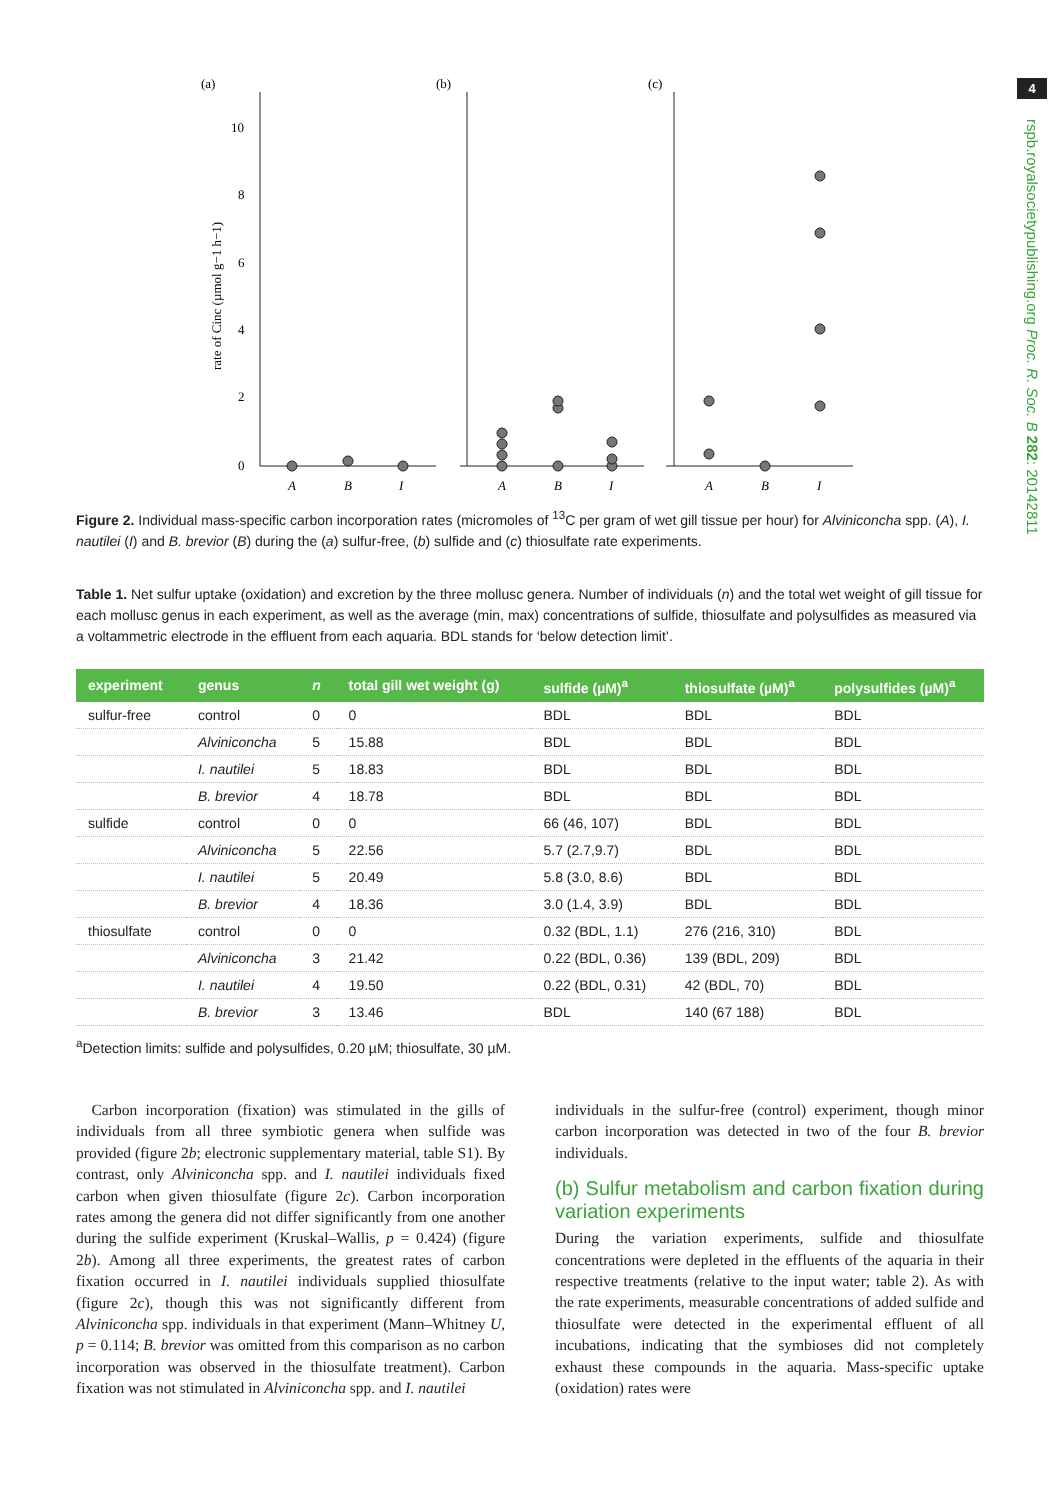4
rspb.royalsocietypublishing.org Proc. R. Soc. B 282: 20142811
(a)
(b)
(c)
10
8
6
4
2
0
rate of Cinc (µmol g−1 h−1)
A
B
I
A
B
I
A
B
I
Figure 2. Individual mass-specific carbon incorporation rates (micromoles of <sup>13</sup>C per gram of wet gill tissue per hour) for Alviniconcha spp. (A), I. nautilei (I) and B. brevior (B) during the (a) sulfur-free, (b) sulfide and (c) thiosulfate rate experiments.
Table 1. Net sulfur uptake (oxidation) and excretion by the three mollusc genera. Number of individuals (n) and the total wet weight of gill tissue for each mollusc genus in each experiment, as well as the average (min, max) concentrations of sulfide, thiosulfate and polysulfides as measured via a voltammetric electrode in the effluent from each aquaria. BDL stands for ‘below detection limit’.
| experiment | genus | n | total gill wet weight (g) | sulfide (µM)<sup>a</sup> | thiosulfate (µM)<sup>a</sup> | polysulfides (µM)<sup>a</sup> |
| --- | --- | --- | --- | --- | --- | --- |
| sulfur-free | control | 0 | 0 | BDL | BDL | BDL |
| | Alviniconcha | 5 | 15.88 | BDL | BDL | BDL |
| | I. nautilei | 5 | 18.83 | BDL | BDL | BDL |
| | B. brevior | 4 | 18.78 | BDL | BDL | BDL |
| sulfide | control | 0 | 0 | 66 (46, 107) | BDL | BDL |
| | Alviniconcha | 5 | 22.56 | 5.7 (2.7,9.7) | BDL | BDL |
| | I. nautilei | 5 | 20.49 | 5.8 (3.0, 8.6) | BDL | BDL |
| | B. brevior | 4 | 18.36 | 3.0 (1.4, 3.9) | BDL | BDL |
| thiosulfate | control | 0 | 0 | 0.32 (BDL, 1.1) | 276 (216, 310) | BDL |
| | Alviniconcha | 3 | 21.42 | 0.22 (BDL, 0.36) | 139 (BDL, 209) | BDL |
| | I. nautilei | 4 | 19.50 | 0.22 (BDL, 0.31) | 42 (BDL, 70) | BDL |
| | B. brevior | 3 | 13.46 | BDL | 140 (67 188) | BDL |
<sup>a</sup> Detection limits: sulfide and polysulfides, 0.20 µM; thiosulfate, 30 µM.
 Carbon incorporation (fixation) was stimulated in the gills of individuals from all three symbiotic genera when sulfide was provided (figure 2b; electronic supplementary material, table S1). By contrast, only Alviniconcha spp. and I. nautilei individuals fixed carbon when given thiosulfate (figure 2c). Carbon incorporation rates among the genera did not differ significantly from one another during the sulfide experiment (Kruskal–Wallis, p = 0.424) (figure 2b). Among all three experiments, the greatest rates of carbon fixation occurred in I. nautilei individuals supplied thiosulfate (figure 2c), though this was not significantly different from Alviniconcha spp. individuals in that experiment (Mann–Whitney U, p = 0.114; B. brevior was omitted from this comparison as no carbon incorporation was observed in the thiosulfate treatment). Carbon fixation was not stimulated in Alviniconcha spp. and I. nautilei
individuals in the sulfur-free (control) experiment, though minor carbon incorporation was detected in two of the four B. brevior individuals.
(b) Sulfur metabolism and carbon fixation during variation experiments
During the variation experiments, sulfide and thiosulfate concentrations were depleted in the effluents of the aquaria in their respective treatments (relative to the input water; table 2). As with the rate experiments, measurable concentrations of added sulfide and thiosulfate were detected in the experimental effluent of all incubations, indicating that the symbioses did not completely exhaust these compounds in the aquaria. Mass-specific uptake (oxidation) rates were